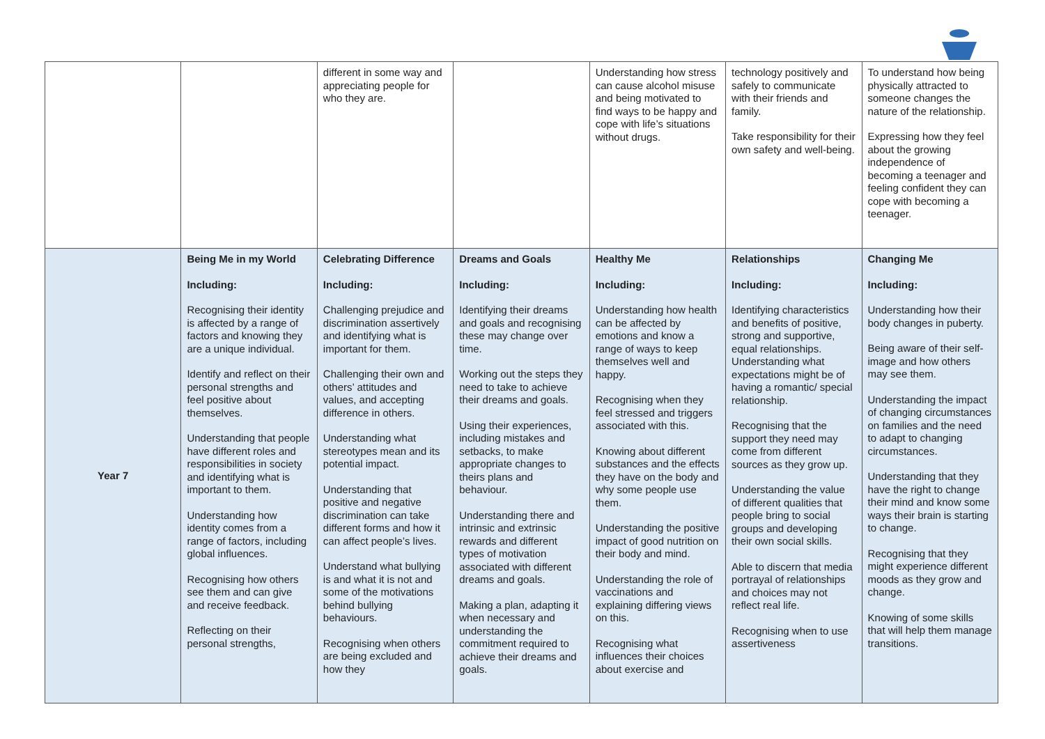| | | different in some way and appreciating people for who they are. | | Understanding how stress can cause alcohol misuse and being motivated to find ways to be happy and cope with life’s situations without drugs. | technology positively and safely to communicate with their friends and family. Take responsibility for their own safety and well-being. | To understand how being physically attracted to someone changes the nature of the relationship. Expressing how they feel about the growing independence of becoming a teenager and feeling confident they can cope with becoming a teenager. |
| Year 7 | Being Me in my World Including: Recognising their identity is affected by a range of factors and knowing they are a unique individual. Identify and reflect on their personal strengths and feel positive about themselves. Understanding that people have different roles and responsibilities in society and identifying what is important to them. Understanding how identity comes from a range of factors, including global influences. Recognising how others see them and can give and receive feedback. Reflecting on their personal strengths, | Celebrating Difference Including: Challenging prejudice and discrimination assertively and identifying what is important for them. Challenging their own and others’ attitudes and values, and accepting difference in others. Understanding what stereotypes mean and its potential impact. Understanding that positive and negative discrimination can take different forms and how it can affect people’s lives. Understand what bullying is and what it is not and some of the motivations behind bullying behaviours. Recognising when others are being excluded and how they | Dreams and Goals Including: Identifying their dreams and goals and recognising these may change over time. Working out the steps they need to take to achieve their dreams and goals. Using their experiences, including mistakes and setbacks, to make appropriate changes to theirs plans and behaviour. Understanding there and intrinsic and extrinsic rewards and different types of motivation associated with different dreams and goals. Making a plan, adapting it when necessary and understanding the commitment required to achieve their dreams and goals. | Healthy Me Including: Understanding how health can be affected by emotions and know a range of ways to keep themselves well and happy. Recognising when they feel stressed and triggers associated with this. Knowing about different substances and the effects they have on the body and why some people use them. Understanding the positive impact of good nutrition on their body and mind. Understanding the role of vaccinations and explaining differing views on this. Recognising what influences their choices about exercise and | Relationships Including: Identifying characteristics and benefits of positive, strong and supportive, equal relationships. Understanding what expectations might be of having a romantic/ special relationship. Recognising that the support they need may come from different sources as they grow up. Understanding the value of different qualities that people bring to social groups and developing their own social skills. Able to discern that media portrayal of relationships and choices may not reflect real life. Recognising when to use assertiveness | Changing Me Including: Understanding how their body changes in puberty. Being aware of their self-image and how others may see them. Understanding the impact of changing circumstances on families and the need to adapt to changing circumstances. Understanding that they have the right to change their mind and know some ways their brain is starting to change. Recognising that they might experience different moods as they grow and change. Knowing of some skills that will help them manage transitions. |